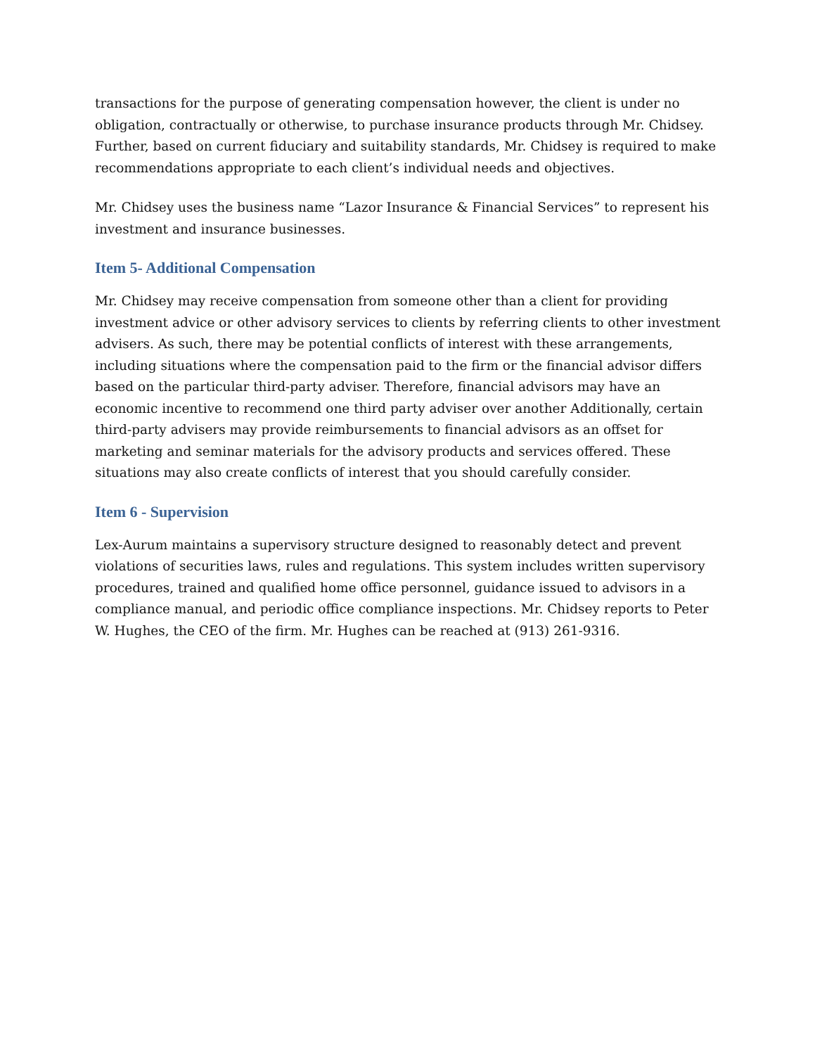transactions for the purpose of generating compensation however, the client is under no obligation, contractually or otherwise, to purchase insurance products through Mr. Chidsey. Further, based on current fiduciary and suitability standards, Mr. Chidsey is required to make recommendations appropriate to each client’s individual needs and objectives.
Mr. Chidsey uses the business name “Lazor Insurance & Financial Services” to represent his investment and insurance businesses.
Item 5- Additional Compensation
Mr. Chidsey may receive compensation from someone other than a client for providing investment advice or other advisory services to clients by referring clients to other investment advisers. As such, there may be potential conflicts of interest with these arrangements, including situations where the compensation paid to the firm or the financial advisor differs based on the particular third-party adviser. Therefore, financial advisors may have an economic incentive to recommend one third party adviser over another Additionally, certain third-party advisers may provide reimbursements to financial advisors as an offset for marketing and seminar materials for the advisory products and services offered. These situations may also create conflicts of interest that you should carefully consider.
Item 6 - Supervision
Lex-Aurum maintains a supervisory structure designed to reasonably detect and prevent violations of securities laws, rules and regulations. This system includes written supervisory procedures, trained and qualified home office personnel, guidance issued to advisors in a compliance manual, and periodic office compliance inspections. Mr. Chidsey reports to Peter W. Hughes, the CEO of the firm. Mr. Hughes can be reached at (913) 261-9316.